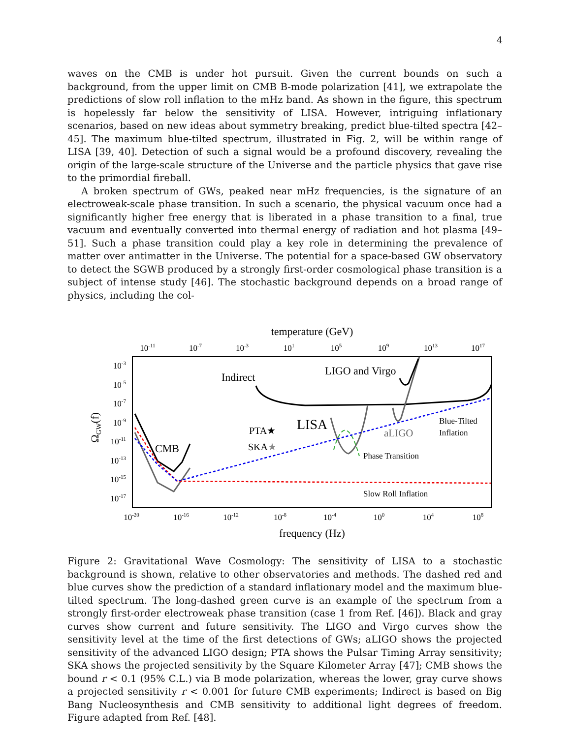4
waves on the CMB is under hot pursuit. Given the current bounds on such a background, from the upper limit on CMB B-mode polarization [41], we extrapolate the predictions of slow roll inflation to the mHz band. As shown in the figure, this spectrum is hopelessly far below the sensitivity of LISA. However, intriguing inflationary scenarios, based on new ideas about symmetry breaking, predict blue-tilted spectra [42–45]. The maximum blue-tilted spectrum, illustrated in Fig. 2, will be within range of LISA [39, 40]. Detection of such a signal would be a profound discovery, revealing the origin of the large-scale structure of the Universe and the particle physics that gave rise to the primordial fireball.
A broken spectrum of GWs, peaked near mHz frequencies, is the signature of an electroweak-scale phase transition. In such a scenario, the physical vacuum once had a significantly higher free energy that is liberated in a phase transition to a final, true vacuum and eventually converted into thermal energy of radiation and hot plasma [49–51]. Such a phase transition could play a key role in determining the prevalence of matter over antimatter in the Universe. The potential for a space-based GW observatory to detect the SGWB produced by a strongly first-order cosmological phase transition is a subject of intense study [46]. The stochastic background depends on a broad range of physics, including the col-
temperature (GeV)
10-11
10-7
10-3
101
105
109
1013
1017
10-20
10-16
10-12
10-8
10-4
100
104
108
10-3
10-5
10-7
10-9
10-11
10-13
10-15
10-17
ΩGW(f)
Indirect
LIGO and Virgo
CMB
LISA
PTA★
SKA★
aLIGO
Blue-Tilted
Inflation
Phase Transition
Slow Roll Inflation
frequency (Hz)
Figure 2: Gravitational Wave Cosmology: The sensitivity of LISA to a stochastic background is shown, relative to other observatories and methods. The dashed red and blue curves show the prediction of a standard inflationary model and the maximum blue-tilted spectrum. The long-dashed green curve is an example of the spectrum from a strongly first-order electroweak phase transition (case 1 from Ref. [46]). Black and gray curves show current and future sensitivity. The LIGO and Virgo curves show the sensitivity level at the time of the first detections of GWs; aLIGO shows the projected sensitivity of the advanced LIGO design; PTA shows the Pulsar Timing Array sensitivity; SKA shows the projected sensitivity by the Square Kilometer Array [47]; CMB shows the bound r < 0.1 (95% C.L.) via B mode polarization, whereas the lower, gray curve shows a projected sensitivity r < 0.001 for future CMB experiments; Indirect is based on Big Bang Nucleosynthesis and CMB sensitivity to additional light degrees of freedom. Figure adapted from Ref. [48].